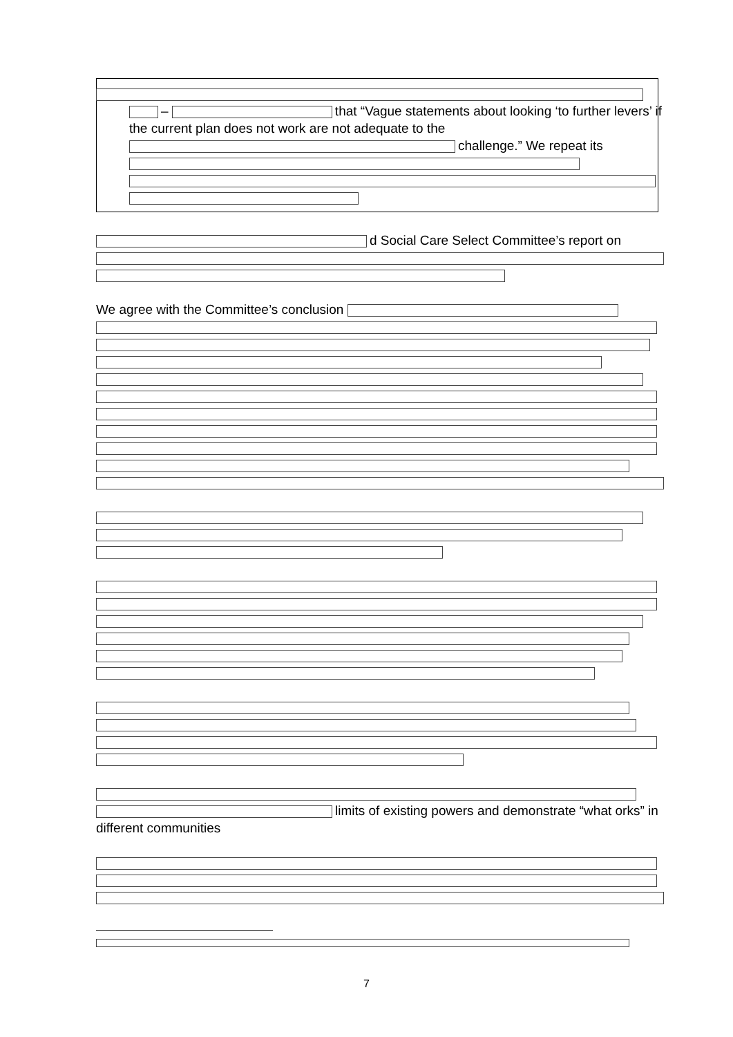– that “Vague statements about looking ‘to further levers’ if the current plan does not work are not adequate to the challenge.” We repeat its
d Social Care Select Committee’s report on
We agree with the Committee’s conclusion
limits of existing powers and demonstrate “what orks” in different communities
7